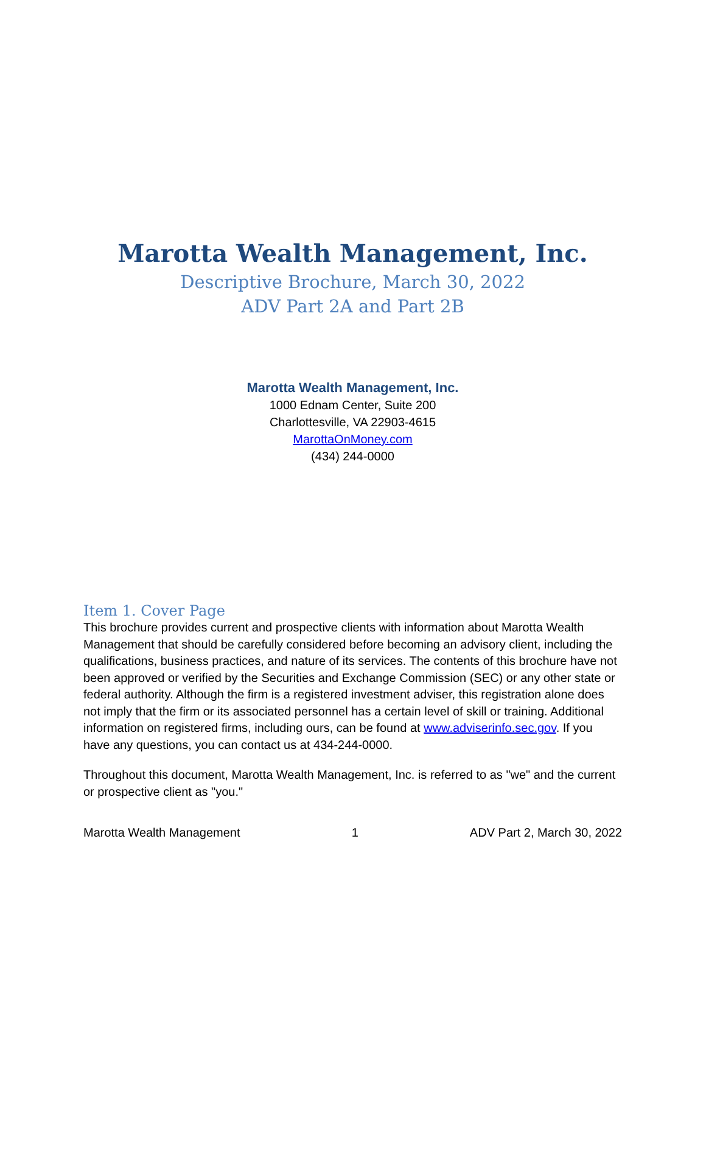Marotta Wealth Management, Inc.
Descriptive Brochure, March 30, 2022
ADV Part 2A and Part 2B
Marotta Wealth Management, Inc.
1000 Ednam Center, Suite 200
Charlottesville, VA 22903-4615
MarottaOnMoney.com
(434) 244-0000
Item 1. Cover Page
This brochure provides current and prospective clients with information about Marotta Wealth Management that should be carefully considered before becoming an advisory client, including the qualifications, business practices, and nature of its services. The contents of this brochure have not been approved or verified by the Securities and Exchange Commission (SEC) or any other state or federal authority. Although the firm is a registered investment adviser, this registration alone does not imply that the firm or its associated personnel has a certain level of skill or training. Additional information on registered firms, including ours, can be found at www.adviserinfo.sec.gov. If you have any questions, you can contact us at 434-244-0000.
Throughout this document, Marotta Wealth Management, Inc. is referred to as "we" and the current or prospective client as "you."
Marotta Wealth Management 1 ADV Part 2, March 30, 2022